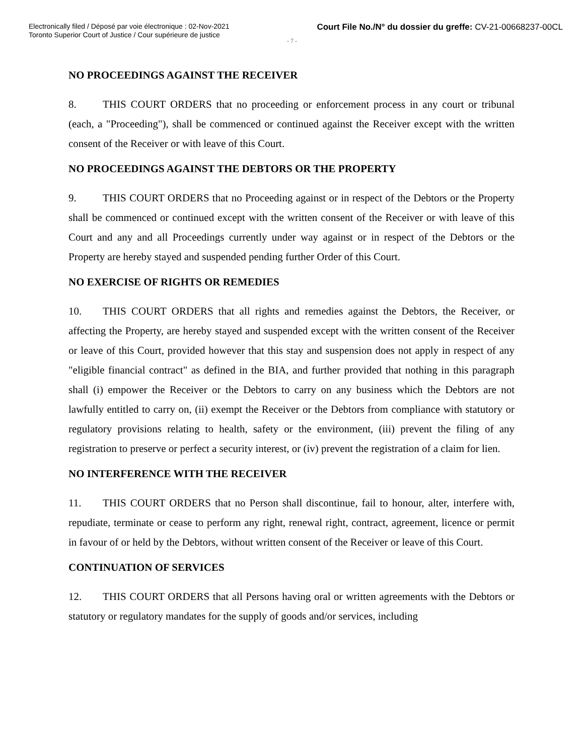Electronically filed / Déposé par voie électronique : 02-Nov-2021
Toronto Superior Court of Justice / Cour supérieure de justice
Court File No./N° du dossier du greffe: CV-21-00668237-00CL
- 7 -
NO PROCEEDINGS AGAINST THE RECEIVER
8. THIS COURT ORDERS that no proceeding or enforcement process in any court or tribunal (each, a "Proceeding"), shall be commenced or continued against the Receiver except with the written consent of the Receiver or with leave of this Court.
NO PROCEEDINGS AGAINST THE DEBTORS OR THE PROPERTY
9. THIS COURT ORDERS that no Proceeding against or in respect of the Debtors or the Property shall be commenced or continued except with the written consent of the Receiver or with leave of this Court and any and all Proceedings currently under way against or in respect of the Debtors or the Property are hereby stayed and suspended pending further Order of this Court.
NO EXERCISE OF RIGHTS OR REMEDIES
10. THIS COURT ORDERS that all rights and remedies against the Debtors, the Receiver, or affecting the Property, are hereby stayed and suspended except with the written consent of the Receiver or leave of this Court, provided however that this stay and suspension does not apply in respect of any "eligible financial contract" as defined in the BIA, and further provided that nothing in this paragraph shall (i) empower the Receiver or the Debtors to carry on any business which the Debtors are not lawfully entitled to carry on, (ii) exempt the Receiver or the Debtors from compliance with statutory or regulatory provisions relating to health, safety or the environment, (iii) prevent the filing of any registration to preserve or perfect a security interest, or (iv) prevent the registration of a claim for lien.
NO INTERFERENCE WITH THE RECEIVER
11. THIS COURT ORDERS that no Person shall discontinue, fail to honour, alter, interfere with, repudiate, terminate or cease to perform any right, renewal right, contract, agreement, licence or permit in favour of or held by the Debtors, without written consent of the Receiver or leave of this Court.
CONTINUATION OF SERVICES
12. THIS COURT ORDERS that all Persons having oral or written agreements with the Debtors or statutory or regulatory mandates for the supply of goods and/or services, including